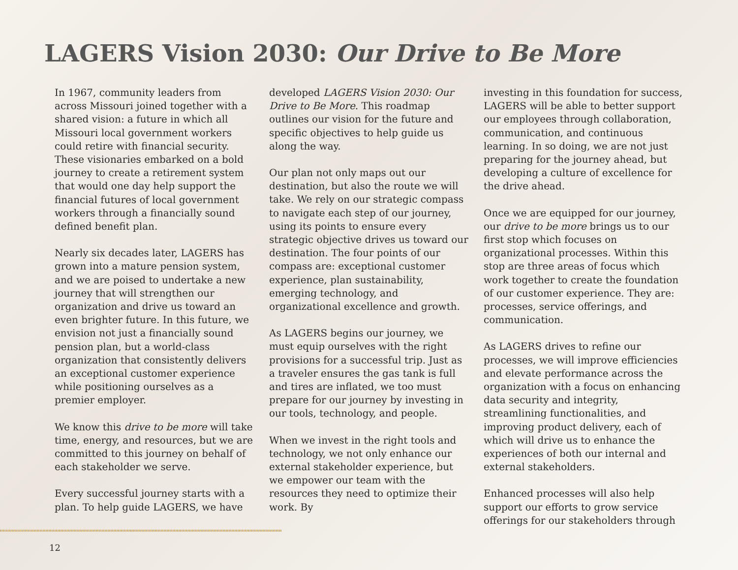LAGERS Vision 2030: Our Drive to Be More
In 1967, community leaders from across Missouri joined together with a shared vision: a future in which all Missouri local government workers could retire with financial security. These visionaries embarked on a bold journey to create a retirement system that would one day help support the financial futures of local government workers through a financially sound defined benefit plan.
Nearly six decades later, LAGERS has grown into a mature pension system, and we are poised to undertake a new journey that will strengthen our organization and drive us toward an even brighter future. In this future, we envision not just a financially sound pension plan, but a world-class organization that consistently delivers an exceptional customer experience while positioning ourselves as a premier employer.
We know this drive to be more will take time, energy, and resources, but we are committed to this journey on behalf of each stakeholder we serve.
Every successful journey starts with a plan. To help guide LAGERS, we have
developed LAGERS Vision 2030: Our Drive to Be More. This roadmap outlines our vision for the future and specific objectives to help guide us along the way.
Our plan not only maps out our destination, but also the route we will take. We rely on our strategic compass to navigate each step of our journey, using its points to ensure every strategic objective drives us toward our destination. The four points of our compass are: exceptional customer experience, plan sustainability, emerging technology, and organizational excellence and growth.
As LAGERS begins our journey, we must equip ourselves with the right provisions for a successful trip. Just as a traveler ensures the gas tank is full and tires are inflated, we too must prepare for our journey by investing in our tools, technology, and people.
When we invest in the right tools and technology, we not only enhance our external stakeholder experience, but we empower our team with the resources they need to optimize their work. By
investing in this foundation for success, LAGERS will be able to better support our employees through collaboration, communication, and continuous learning. In so doing, we are not just preparing for the journey ahead, but developing a culture of excellence for the drive ahead.
Once we are equipped for our journey, our drive to be more brings us to our first stop which focuses on organizational processes. Within this stop are three areas of focus which work together to create the foundation of our customer experience. They are: processes, service offerings, and communication.
As LAGERS drives to refine our processes, we will improve efficiencies and elevate performance across the organization with a focus on enhancing data security and integrity, streamlining functionalities, and improving product delivery, each of which will drive us to enhance the experiences of both our internal and external stakeholders.
Enhanced processes will also help support our efforts to grow service offerings for our stakeholders through
12